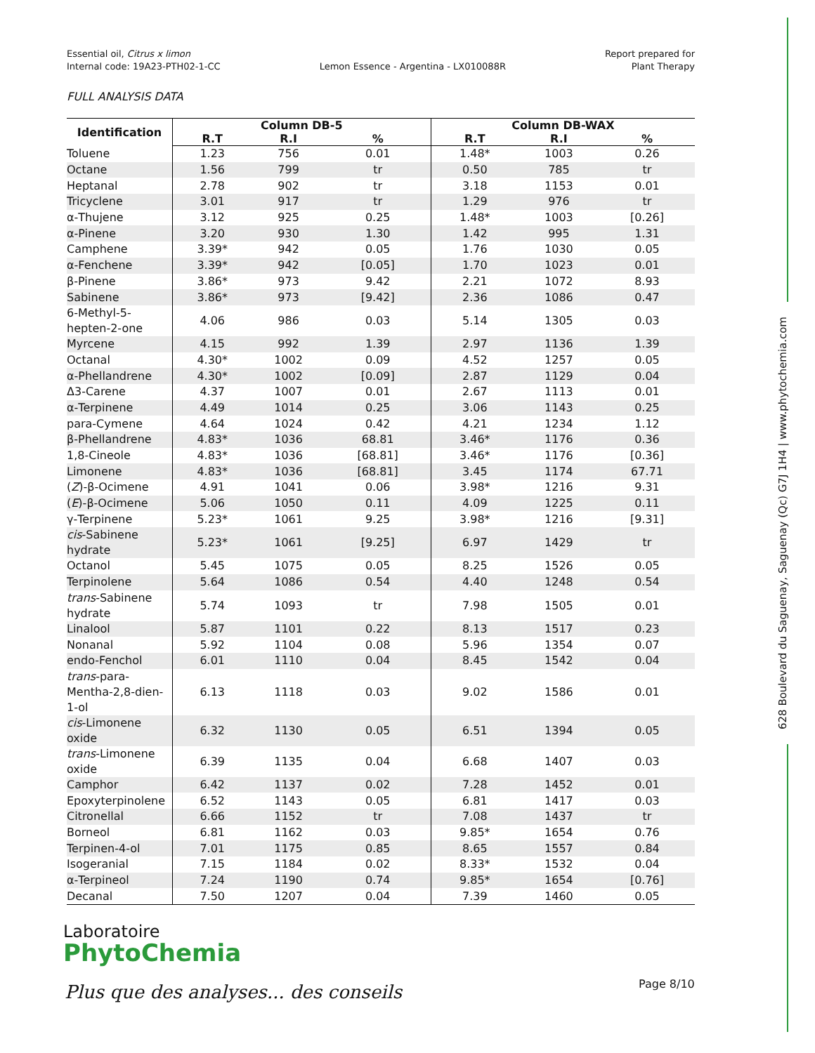Essential oil, Citrus x limon
Internal code: 19A23-PTH02-1-CC
Lemon Essence - Argentina - LX010088R
Report prepared for
Plant Therapy
FULL ANALYSIS DATA
| Identification | Column DB-5 | | | Column DB-WAX | | |
| --- | --- | --- | --- | --- | --- | --- |
| | R.T | R.I | % | R.T | R.I | % |
| Toluene | 1.23 | 756 | 0.01 | 1.48* | 1003 | 0.26 |
| Octane | 1.56 | 799 | tr | 0.50 | 785 | tr |
| Heptanal | 2.78 | 902 | tr | 3.18 | 1153 | 0.01 |
| Tricyclene | 3.01 | 917 | tr | 1.29 | 976 | tr |
| α-Thujene | 3.12 | 925 | 0.25 | 1.48* | 1003 | [0.26] |
| α-Pinene | 3.20 | 930 | 1.30 | 1.42 | 995 | 1.31 |
| Camphene | 3.39* | 942 | 0.05 | 1.76 | 1030 | 0.05 |
| α-Fenchene | 3.39* | 942 | [0.05] | 1.70 | 1023 | 0.01 |
| β-Pinene | 3.86* | 973 | 9.42 | 2.21 | 1072 | 8.93 |
| Sabinene | 3.86* | 973 | [9.42] | 2.36 | 1086 | 0.47 |
| 6-Methyl-5- hepten-2-one | 4.06 | 986 | 0.03 | 5.14 | 1305 | 0.03 |
| Myrcene | 4.15 | 992 | 1.39 | 2.97 | 1136 | 1.39 |
| Octanal | 4.30* | 1002 | 0.09 | 4.52 | 1257 | 0.05 |
| α-Phellandrene | 4.30* | 1002 | [0.09] | 2.87 | 1129 | 0.04 |
| Δ3-Carene | 4.37 | 1007 | 0.01 | 2.67 | 1113 | 0.01 |
| α-Terpinene | 4.49 | 1014 | 0.25 | 3.06 | 1143 | 0.25 |
| para-Cymene | 4.64 | 1024 | 0.42 | 4.21 | 1234 | 1.12 |
| β-Phellandrene | 4.83* | 1036 | 68.81 | 3.46* | 1176 | 0.36 |
| 1,8-Cineole | 4.83* | 1036 | [68.81] | 3.46* | 1176 | [0.36] |
| Limonene | 4.83* | 1036 | [68.81] | 3.45 | 1174 | 67.71 |
| ( Z )-β-Ocimene | 4.91 | 1041 | 0.06 | 3.98* | 1216 | 9.31 |
| ( E )-β-Ocimene | 5.06 | 1050 | 0.11 | 4.09 | 1225 | 0.11 |
| γ-Terpinene | 5.23* | 1061 | 9.25 | 3.98* | 1216 | [9.31] |
| cis -Sabinene hydrate | 5.23* | 1061 | [9.25] | 6.97 | 1429 | tr |
| Octanol | 5.45 | 1075 | 0.05 | 8.25 | 1526 | 0.05 |
| Terpinolene | 5.64 | 1086 | 0.54 | 4.40 | 1248 | 0.54 |
| trans -Sabinene hydrate | 5.74 | 1093 | tr | 7.98 | 1505 | 0.01 |
| Linalool | 5.87 | 1101 | 0.22 | 8.13 | 1517 | 0.23 |
| Nonanal | 5.92 | 1104 | 0.08 | 5.96 | 1354 | 0.07 |
| endo-Fenchol | 6.01 | 1110 | 0.04 | 8.45 | 1542 | 0.04 |
| trans -para- Mentha-2,8-dien- 1-ol | 6.13 | 1118 | 0.03 | 9.02 | 1586 | 0.01 |
| cis -Limonene oxide | 6.32 | 1130 | 0.05 | 6.51 | 1394 | 0.05 |
| trans -Limonene oxide | 6.39 | 1135 | 0.04 | 6.68 | 1407 | 0.03 |
| Camphor | 6.42 | 1137 | 0.02 | 7.28 | 1452 | 0.01 |
| Epoxyterpinolene | 6.52 | 1143 | 0.05 | 6.81 | 1417 | 0.03 |
| Citronellal | 6.66 | 1152 | tr | 7.08 | 1437 | tr |
| Borneol | 6.81 | 1162 | 0.03 | 9.85* | 1654 | 0.76 |
| Terpinen-4-ol | 7.01 | 1175 | 0.85 | 8.65 | 1557 | 0.84 |
| Isogeranial | 7.15 | 1184 | 0.02 | 8.33* | 1532 | 0.04 |
| α-Terpineol | 7.24 | 1190 | 0.74 | 9.85* | 1654 | [0.76] |
| Decanal | 7.50 | 1207 | 0.04 | 7.39 | 1460 | 0.05 |
Laboratoire
PhytoChemia
Plus que des analyses... des conseils
Page 8/10
628 Boulevard du Saguenay, Saguenay (Qc) G7J 1H4 | www.phytochemia.com